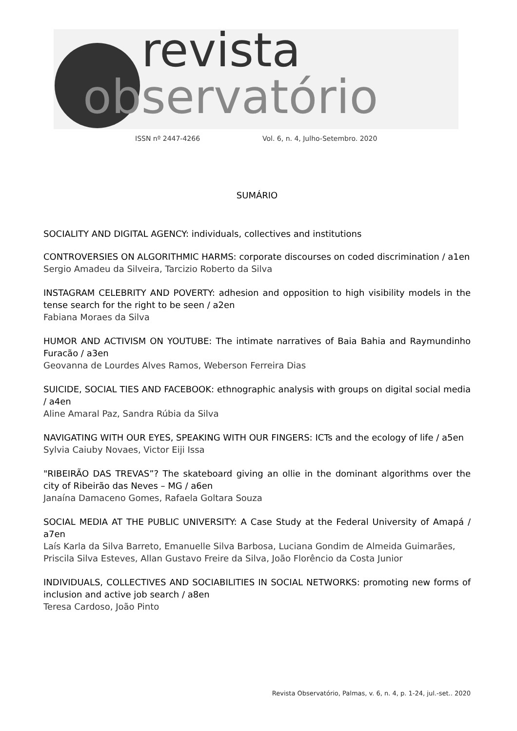revista
observatório
ISSN nº 2447-4266
Vol. 6, n. 4, Julho-Setembro. 2020
SUMÁRIO
SOCIALITY AND DIGITAL AGENCY: individuals, collectives and institutions
CONTROVERSIES ON ALGORITHMIC HARMS: corporate discourses on coded discrimination / a1en
Sergio Amadeu da Silveira, Tarcizio Roberto da Silva
INSTAGRAM CELEBRITY AND POVERTY: adhesion and opposition to high visibility models in the tense search for the right to be seen / a2en
Fabiana Moraes da Silva
HUMOR AND ACTIVISM ON YOUTUBE: The intimate narratives of Baia Bahia and Raymundinho Furacão / a3en
Geovanna de Lourdes Alves Ramos, Weberson Ferreira Dias
SUICIDE, SOCIAL TIES AND FACEBOOK: ethnographic analysis with groups on digital social media / a4en
Aline Amaral Paz, Sandra Rúbia da Silva
NAVIGATING WITH OUR EYES, SPEAKING WITH OUR FINGERS: ICTs and the ecology of life / a5en
Sylvia Caiuby Novaes, Victor Eiji Issa
"RIBEIRÃO DAS TREVAS”? The skateboard giving an ollie in the dominant algorithms over the city of Ribeirão das Neves – MG / a6en
Janaína Damaceno Gomes, Rafaela Goltara Souza
SOCIAL MEDIA AT THE PUBLIC UNIVERSITY: A Case Study at the Federal University of Amapá / a7en
Laís Karla da Silva Barreto, Emanuelle Silva Barbosa, Luciana Gondim de Almeida Guimarães, Priscila Silva Esteves, Allan Gustavo Freire da Silva, João Florêncio da Costa Junior
INDIVIDUALS, COLLECTIVES AND SOCIABILITIES IN SOCIAL NETWORKS: promoting new forms of inclusion and active job search / a8en
Teresa Cardoso, João Pinto
Revista Observatório, Palmas, v. 6, n. 4, p. 1-24, jul.-set.. 2020